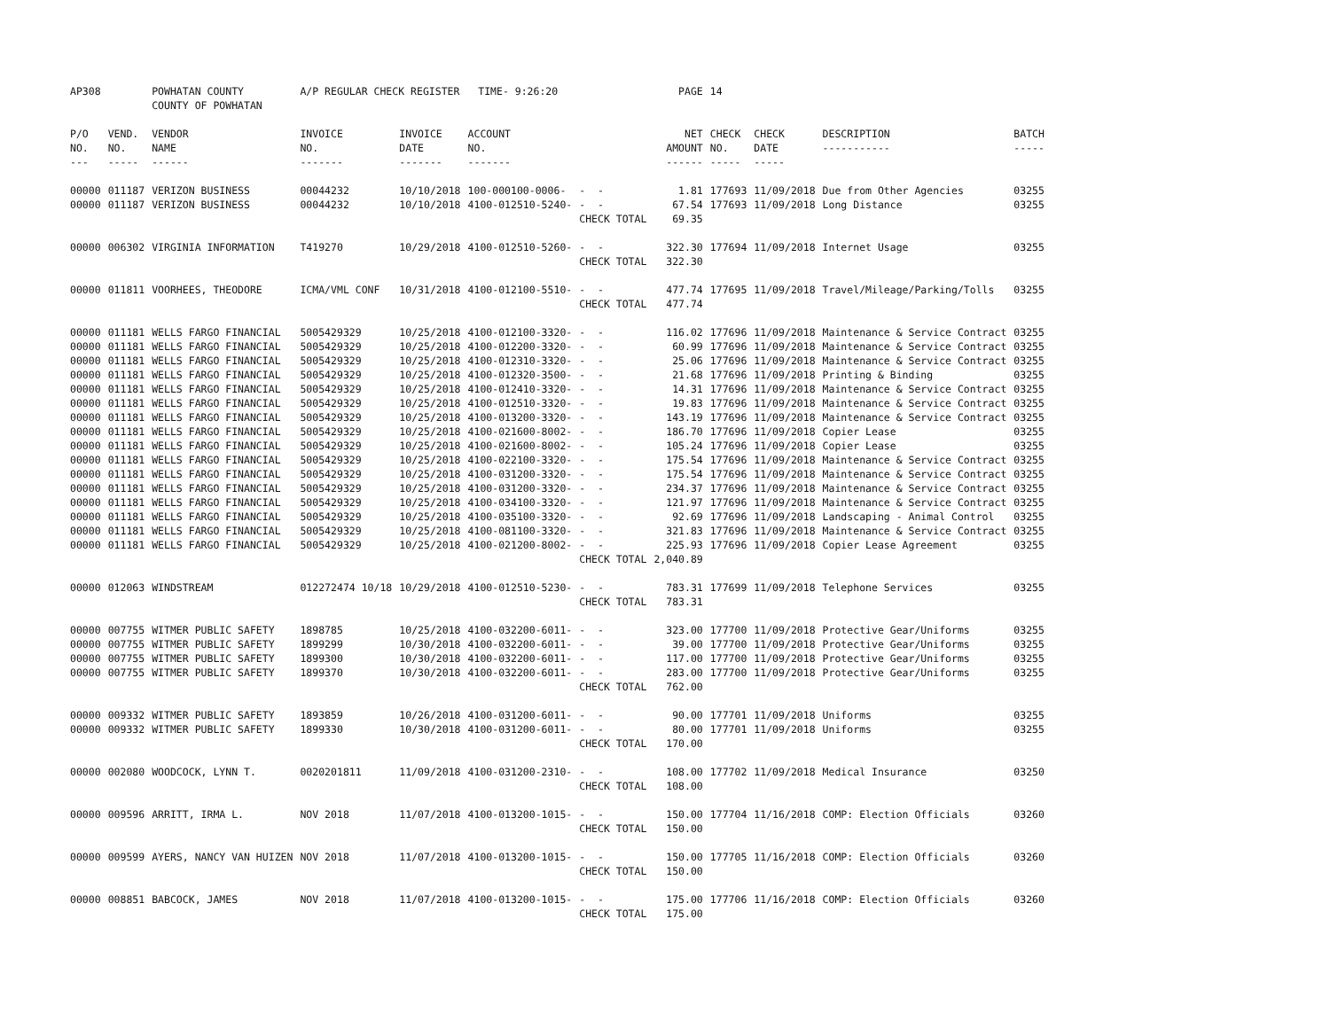| AP308 | | POWHATAN COUNTY COUNTY OF POWHATAN | A/P REGULAR CHECK REGISTER TIME- 9:26:20 | | | | PAGE | 14 | | | |
| P/O NO. --- | VEND. NO. ----- | VENDOR NAME ------ | INVOICE NO. ------- | INVOICE DATE ------- | ACCOUNT NO. ------- | | NET AMOUNT ------ | CHECK NO. ----- | CHECK DATE ----- | DESCRIPTION ----------- | BATCH ----- |
| 00000 | 011187 | VERIZON BUSINESS | 00044232 | 10/10/2018 | 100-000100-0006- | - - | 1.81 | 177693 | 11/09/2018 | Due from Other Agencies | 03255 |
| 00000 | 011187 | VERIZON BUSINESS | 00044232 | 10/10/2018 | 4100-012510-5240- | - - | 67.54 | 177693 | 11/09/2018 | Long Distance | 03255 |
| | | | | | | CHECK TOTAL | 69.35 | | | | |
| 00000 | 006302 | VIRGINIA INFORMATION | T419270 | 10/29/2018 | 4100-012510-5260- | - - | 322.30 | 177694 | 11/09/2018 | Internet Usage | 03255 |
| | | | | | | CHECK TOTAL | 322.30 | | | | |
| 00000 | 011811 | VOORHEES, THEODORE | ICMA/VML CONF | 10/31/2018 | 4100-012100-5510- | - - | 477.74 | 177695 | 11/09/2018 | Travel/Mileage/Parking/Tolls | 03255 |
| | | | | | | CHECK TOTAL | 477.74 | | | | |
| 00000 | 011181 | WELLS FARGO FINANCIAL | 5005429329 | 10/25/2018 | 4100-012100-3320- | - - | 116.02 | 177696 | 11/09/2018 | Maintenance & Service Contract | 03255 |
| 00000 | 011181 | WELLS FARGO FINANCIAL | 5005429329 | 10/25/2018 | 4100-012200-3320- | - - | 60.99 | 177696 | 11/09/2018 | Maintenance & Service Contract | 03255 |
| 00000 | 011181 | WELLS FARGO FINANCIAL | 5005429329 | 10/25/2018 | 4100-012310-3320- | - - | 25.06 | 177696 | 11/09/2018 | Maintenance & Service Contract | 03255 |
| 00000 | 011181 | WELLS FARGO FINANCIAL | 5005429329 | 10/25/2018 | 4100-012320-3500- | - - | 21.68 | 177696 | 11/09/2018 | Printing & Binding | 03255 |
| 00000 | 011181 | WELLS FARGO FINANCIAL | 5005429329 | 10/25/2018 | 4100-012410-3320- | - - | 14.31 | 177696 | 11/09/2018 | Maintenance & Service Contract | 03255 |
| 00000 | 011181 | WELLS FARGO FINANCIAL | 5005429329 | 10/25/2018 | 4100-012510-3320- | - - | 19.83 | 177696 | 11/09/2018 | Maintenance & Service Contract | 03255 |
| 00000 | 011181 | WELLS FARGO FINANCIAL | 5005429329 | 10/25/2018 | 4100-013200-3320- | - - | 143.19 | 177696 | 11/09/2018 | Maintenance & Service Contract | 03255 |
| 00000 | 011181 | WELLS FARGO FINANCIAL | 5005429329 | 10/25/2018 | 4100-021600-8002- | - - | 186.70 | 177696 | 11/09/2018 | Copier Lease | 03255 |
| 00000 | 011181 | WELLS FARGO FINANCIAL | 5005429329 | 10/25/2018 | 4100-021600-8002- | - - | 105.24 | 177696 | 11/09/2018 | Copier Lease | 03255 |
| 00000 | 011181 | WELLS FARGO FINANCIAL | 5005429329 | 10/25/2018 | 4100-022100-3320- | - - | 175.54 | 177696 | 11/09/2018 | Maintenance & Service Contract | 03255 |
| 00000 | 011181 | WELLS FARGO FINANCIAL | 5005429329 | 10/25/2018 | 4100-031200-3320- | - - | 175.54 | 177696 | 11/09/2018 | Maintenance & Service Contract | 03255 |
| 00000 | 011181 | WELLS FARGO FINANCIAL | 5005429329 | 10/25/2018 | 4100-031200-3320- | - - | 234.37 | 177696 | 11/09/2018 | Maintenance & Service Contract | 03255 |
| 00000 | 011181 | WELLS FARGO FINANCIAL | 5005429329 | 10/25/2018 | 4100-034100-3320- | - - | 121.97 | 177696 | 11/09/2018 | Maintenance & Service Contract | 03255 |
| 00000 | 011181 | WELLS FARGO FINANCIAL | 5005429329 | 10/25/2018 | 4100-035100-3320- | - - | 92.69 | 177696 | 11/09/2018 | Landscaping - Animal Control | 03255 |
| 00000 | 011181 | WELLS FARGO FINANCIAL | 5005429329 | 10/25/2018 | 4100-081100-3320- | - - | 321.83 | 177696 | 11/09/2018 | Maintenance & Service Contract | 03255 |
| 00000 | 011181 | WELLS FARGO FINANCIAL | 5005429329 | 10/25/2018 | 4100-021200-8002- | - - | 225.93 | 177696 | 11/09/2018 | Copier Lease Agreement | 03255 |
| | | | | | | CHECK TOTAL | 2,040.89 | | | | |
| 00000 | 012063 | WINDSTREAM | 012272474 10/18 | 10/29/2018 | 4100-012510-5230- | - - | 783.31 | 177699 | 11/09/2018 | Telephone Services | 03255 |
| | | | | | | CHECK TOTAL | 783.31 | | | | |
| 00000 | 007755 | WITMER PUBLIC SAFETY | 1898785 | 10/25/2018 | 4100-032200-6011- | - - | 323.00 | 177700 | 11/09/2018 | Protective Gear/Uniforms | 03255 |
| 00000 | 007755 | WITMER PUBLIC SAFETY | 1899299 | 10/30/2018 | 4100-032200-6011- | - - | 39.00 | 177700 | 11/09/2018 | Protective Gear/Uniforms | 03255 |
| 00000 | 007755 | WITMER PUBLIC SAFETY | 1899300 | 10/30/2018 | 4100-032200-6011- | - - | 117.00 | 177700 | 11/09/2018 | Protective Gear/Uniforms | 03255 |
| 00000 | 007755 | WITMER PUBLIC SAFETY | 1899370 | 10/30/2018 | 4100-032200-6011- | - - | 283.00 | 177700 | 11/09/2018 | Protective Gear/Uniforms | 03255 |
| | | | | | | CHECK TOTAL | 762.00 | | | | |
| 00000 | 009332 | WITMER PUBLIC SAFETY | 1893859 | 10/26/2018 | 4100-031200-6011- | - - | 90.00 | 177701 | 11/09/2018 | Uniforms | 03255 |
| 00000 | 009332 | WITMER PUBLIC SAFETY | 1899330 | 10/30/2018 | 4100-031200-6011- | - - | 80.00 | 177701 | 11/09/2018 | Uniforms | 03255 |
| | | | | | | CHECK TOTAL | 170.00 | | | | |
| 00000 | 002080 | WOODCOCK, LYNN T. | 0020201811 | 11/09/2018 | 4100-031200-2310- | - - | 108.00 | 177702 | 11/09/2018 | Medical Insurance | 03250 |
| | | | | | | CHECK TOTAL | 108.00 | | | | |
| 00000 | 009596 | ARRITT, IRMA L. | NOV 2018 | 11/07/2018 | 4100-013200-1015- | - - | 150.00 | 177704 | 11/16/2018 | COMP: Election Officials | 03260 |
| | | | | | | CHECK TOTAL | 150.00 | | | | |
| 00000 | 009599 | AYERS, NANCY VAN HUIZEN | NOV 2018 | 11/07/2018 | 4100-013200-1015- | - - | 150.00 | 177705 | 11/16/2018 | COMP: Election Officials | 03260 |
| | | | | | | CHECK TOTAL | 150.00 | | | | |
| 00000 | 008851 | BABCOCK, JAMES | NOV 2018 | 11/07/2018 | 4100-013200-1015- | - - | 175.00 | 177706 | 11/16/2018 | COMP: Election Officials | 03260 |
| | | | | | | CHECK TOTAL | 175.00 | | | | |